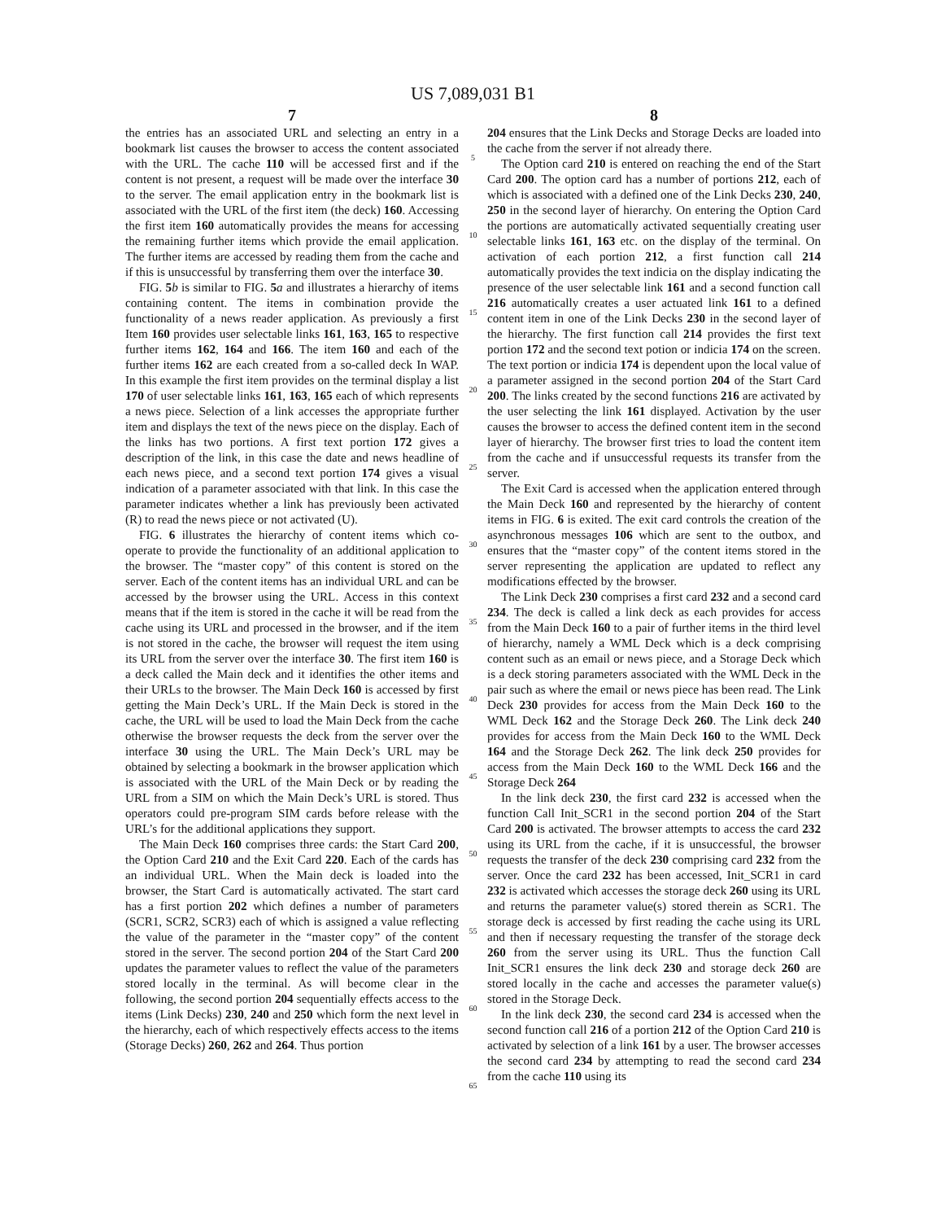US 7,089,031 B1
7
the entries has an associated URL and selecting an entry in a bookmark list causes the browser to access the content associated with the URL. The cache 110 will be accessed first and if the content is not present, a request will be made over the interface 30 to the server. The email application entry in the bookmark list is associated with the URL of the first item (the deck) 160. Accessing the first item 160 automatically provides the means for accessing the remaining further items which provide the email application. The further items are accessed by reading them from the cache and if this is unsuccessful by transferring them over the interface 30.
FIG. 5 b is similar to FIG. 5 a and illustrates a hierarchy of items containing content. The items in combination provide the functionality of a news reader application. As previously a first Item 160 provides user selectable links 161, 163, 165 to respective further items 162, 164 and 166. The item 160 and each of the further items 162 are each created from a so-called deck In WAP. In this example the first item provides on the terminal display a list 170 of user selectable links 161, 163, 165 each of which represents a news piece. Selection of a link accesses the appropriate further item and displays the text of the news piece on the display. Each of the links has two portions. A first text portion 172 gives a description of the link, in this case the date and news headline of each news piece, and a second text portion 174 gives a visual indication of a parameter associated with that link. In this case the parameter indicates whether a link has previously been activated (R) to read the news piece or not activated (U).
FIG. 6 illustrates the hierarchy of content items which co-operate to provide the functionality of an additional application to the browser. The “master copy” of this content is stored on the server. Each of the content items has an individual URL and can be accessed by the browser using the URL. Access in this context means that if the item is stored in the cache it will be read from the cache using its URL and processed in the browser, and if the item is not stored in the cache, the browser will request the item using its URL from the server over the interface 30. The first item 160 is a deck called the Main deck and it identifies the other items and their URLs to the browser. The Main Deck 160 is accessed by first getting the Main Deck’s URL. If the Main Deck is stored in the cache, the URL will be used to load the Main Deck from the cache otherwise the browser requests the deck from the server over the interface 30 using the URL. The Main Deck’s URL may be obtained by selecting a bookmark in the browser application which is associated with the URL of the Main Deck or by reading the URL from a SIM on which the Main Deck’s URL is stored. Thus operators could pre-program SIM cards before release with the URL’s for the additional applications they support.
The Main Deck 160 comprises three cards: the Start Card 200, the Option Card 210 and the Exit Card 220. Each of the cards has an individual URL. When the Main deck is loaded into the browser, the Start Card is automatically activated. The start card has a first portion 202 which defines a number of parameters (SCR1, SCR2, SCR3) each of which is assigned a value reflecting the value of the parameter in the “master copy” of the content stored in the server. The second portion 204 of the Start Card 200 updates the parameter values to reflect the value of the parameters stored locally in the terminal. As will become clear in the following, the second portion 204 sequentially effects access to the items (Link Decks) 230, 240 and 250 which form the next level in the hierarchy, each of which respectively effects access to the items (Storage Decks) 260, 262 and 264. Thus portion
5
10
15
20
25
30
35
40
45
50
55
60
65
8
204 ensures that the Link Decks and Storage Decks are loaded into the cache from the server if not already there.
The Option card 210 is entered on reaching the end of the Start Card 200. The option card has a number of portions 212, each of which is associated with a defined one of the Link Decks 230, 240, 250 in the second layer of hierarchy. On entering the Option Card the portions are automatically activated sequentially creating user selectable links 161, 163 etc. on the display of the terminal. On activation of each portion 212, a first function call 214 automatically provides the text indicia on the display indicating the presence of the user selectable link 161 and a second function call 216 automatically creates a user actuated link 161 to a defined content item in one of the Link Decks 230 in the second layer of the hierarchy. The first function call 214 provides the first text portion 172 and the second text potion or indicia 174 on the screen. The text portion or indicia 174 is dependent upon the local value of a parameter assigned in the second portion 204 of the Start Card 200. The links created by the second functions 216 are activated by the user selecting the link 161 displayed. Activation by the user causes the browser to access the defined content item in the second layer of hierarchy. The browser first tries to load the content item from the cache and if unsuccessful requests its transfer from the server.
The Exit Card is accessed when the application entered through the Main Deck 160 and represented by the hierarchy of content items in FIG. 6 is exited. The exit card controls the creation of the asynchronous messages 106 which are sent to the outbox, and ensures that the “master copy” of the content items stored in the server representing the application are updated to reflect any modifications effected by the browser.
The Link Deck 230 comprises a first card 232 and a second card 234. The deck is called a link deck as each provides for access from the Main Deck 160 to a pair of further items in the third level of hierarchy, namely a WML Deck which is a deck comprising content such as an email or news piece, and a Storage Deck which is a deck storing parameters associated with the WML Deck in the pair such as where the email or news piece has been read. The Link Deck 230 provides for access from the Main Deck 160 to the WML Deck 162 and the Storage Deck 260. The Link deck 240 provides for access from the Main Deck 160 to the WML Deck 164 and the Storage Deck 262. The link deck 250 provides for access from the Main Deck 160 to the WML Deck 166 and the Storage Deck 264
In the link deck 230, the first card 232 is accessed when the function Call Init_SCR1 in the second portion 204 of the Start Card 200 is activated. The browser attempts to access the card 232 using its URL from the cache, if it is unsuccessful, the browser requests the transfer of the deck 230 comprising card 232 from the server. Once the card 232 has been accessed, Init_SCR1 in card 232 is activated which accesses the storage deck 260 using its URL and returns the parameter value(s) stored therein as SCR1. The storage deck is accessed by first reading the cache using its URL and then if necessary requesting the transfer of the storage deck 260 from the server using its URL. Thus the function Call Init_SCR1 ensures the link deck 230 and storage deck 260 are stored locally in the cache and accesses the parameter value(s) stored in the Storage Deck.
In the link deck 230, the second card 234 is accessed when the second function call 216 of a portion 212 of the Option Card 210 is activated by selection of a link 161 by a user. The browser accesses the second card 234 by attempting to read the second card 234 from the cache 110 using its